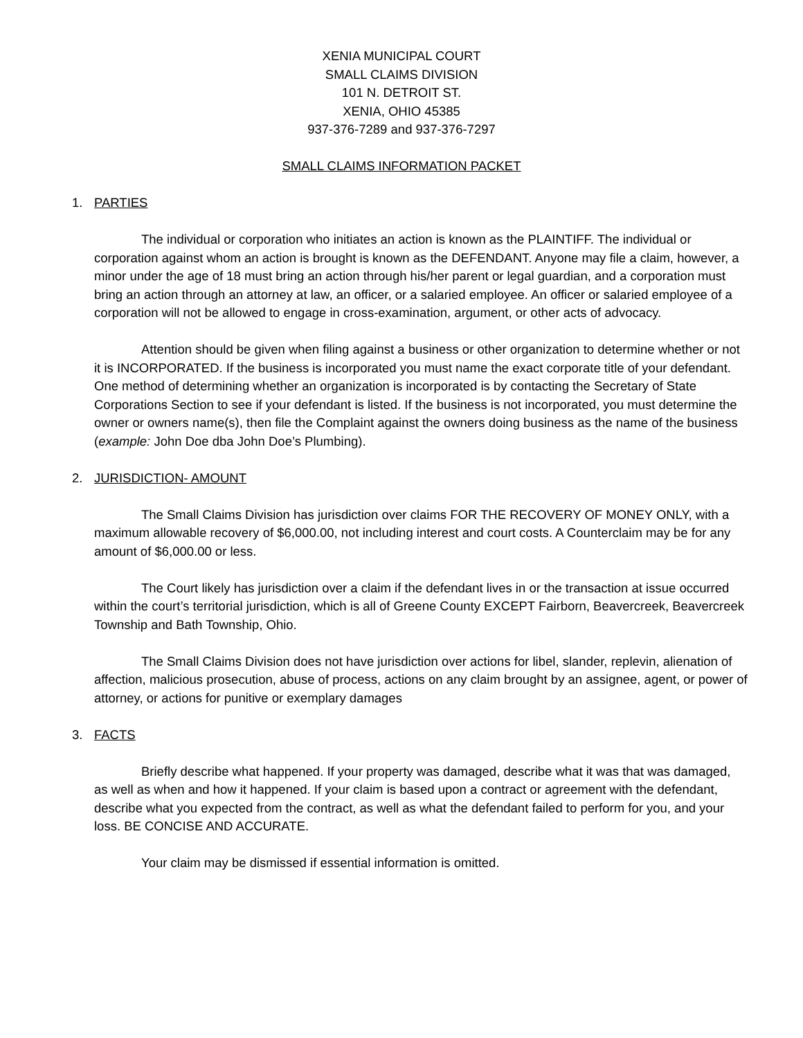XENIA MUNICIPAL COURT
SMALL CLAIMS DIVISION
101 N. DETROIT ST.
XENIA, OHIO 45385
937-376-7289 and 937-376-7297
SMALL CLAIMS INFORMATION PACKET
1. PARTIES
The individual or corporation who initiates an action is known as the PLAINTIFF. The individual or corporation against whom an action is brought is known as the DEFENDANT. Anyone may file a claim, however, a minor under the age of 18 must bring an action through his/her parent or legal guardian, and a corporation must bring an action through an attorney at law, an officer, or a salaried employee. An officer or salaried employee of a corporation will not be allowed to engage in cross-examination, argument, or other acts of advocacy.
Attention should be given when filing against a business or other organization to determine whether or not it is INCORPORATED. If the business is incorporated you must name the exact corporate title of your defendant. One method of determining whether an organization is incorporated is by contacting the Secretary of State Corporations Section to see if your defendant is listed. If the business is not incorporated, you must determine the owner or owners name(s), then file the Complaint against the owners doing business as the name of the business (example: John Doe dba John Doe’s Plumbing).
2. JURISDICTION- AMOUNT
The Small Claims Division has jurisdiction over claims FOR THE RECOVERY OF MONEY ONLY, with a maximum allowable recovery of $6,000.00, not including interest and court costs. A Counterclaim may be for any amount of $6,000.00 or less.
The Court likely has jurisdiction over a claim if the defendant lives in or the transaction at issue occurred within the court’s territorial jurisdiction, which is all of Greene County EXCEPT Fairborn, Beavercreek, Beavercreek Township and Bath Township, Ohio.
The Small Claims Division does not have jurisdiction over actions for libel, slander, replevin, alienation of affection, malicious prosecution, abuse of process, actions on any claim brought by an assignee, agent, or power of attorney, or actions for punitive or exemplary damages
3. FACTS
Briefly describe what happened. If your property was damaged, describe what it was that was damaged, as well as when and how it happened. If your claim is based upon a contract or agreement with the defendant, describe what you expected from the contract, as well as what the defendant failed to perform for you, and your loss. BE CONCISE AND ACCURATE.
Your claim may be dismissed if essential information is omitted.